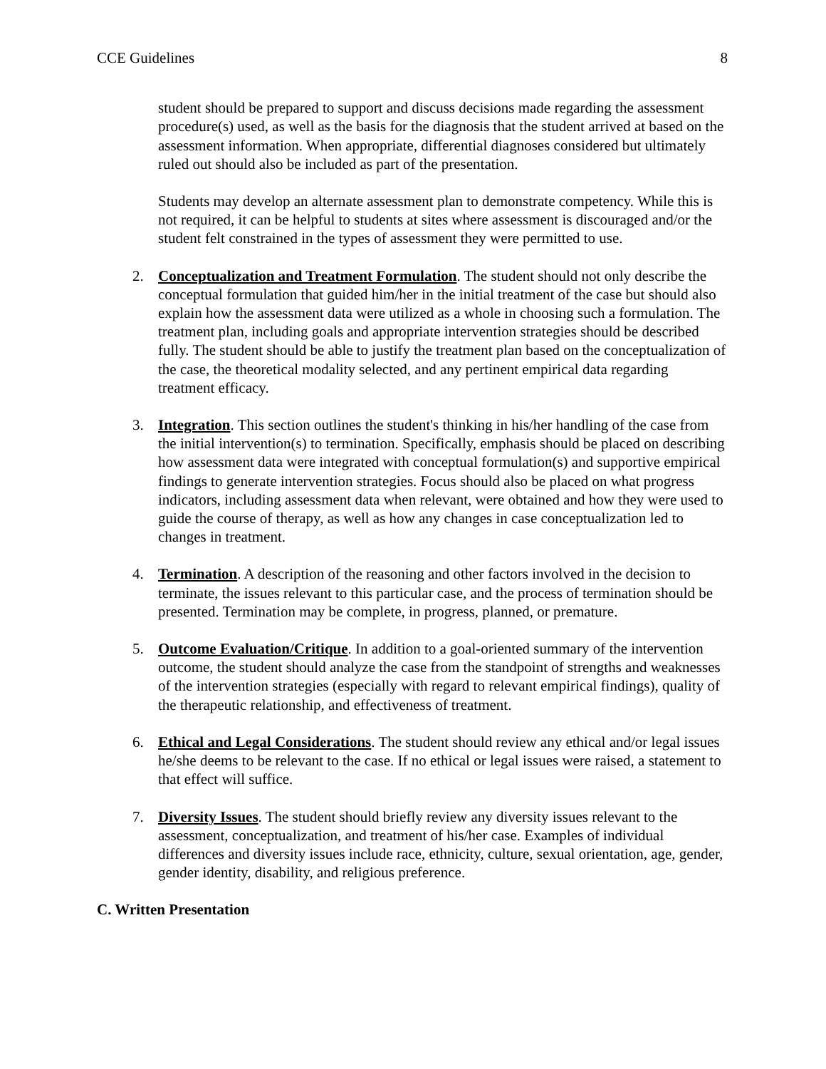CCE Guidelines 8
student should be prepared to support and discuss decisions made regarding the assessment procedure(s) used, as well as the basis for the diagnosis that the student arrived at based on the assessment information. When appropriate, differential diagnoses considered but ultimately ruled out should also be included as part of the presentation.
Students may develop an alternate assessment plan to demonstrate competency. While this is not required, it can be helpful to students at sites where assessment is discouraged and/or the student felt constrained in the types of assessment they were permitted to use.
2. Conceptualization and Treatment Formulation. The student should not only describe the conceptual formulation that guided him/her in the initial treatment of the case but should also explain how the assessment data were utilized as a whole in choosing such a formulation. The treatment plan, including goals and appropriate intervention strategies should be described fully. The student should be able to justify the treatment plan based on the conceptualization of the case, the theoretical modality selected, and any pertinent empirical data regarding treatment efficacy.
3. Integration. This section outlines the student's thinking in his/her handling of the case from the initial intervention(s) to termination. Specifically, emphasis should be placed on describing how assessment data were integrated with conceptual formulation(s) and supportive empirical findings to generate intervention strategies. Focus should also be placed on what progress indicators, including assessment data when relevant, were obtained and how they were used to guide the course of therapy, as well as how any changes in case conceptualization led to changes in treatment.
4. Termination. A description of the reasoning and other factors involved in the decision to terminate, the issues relevant to this particular case, and the process of termination should be presented. Termination may be complete, in progress, planned, or premature.
5. Outcome Evaluation/Critique. In addition to a goal-oriented summary of the intervention outcome, the student should analyze the case from the standpoint of strengths and weaknesses of the intervention strategies (especially with regard to relevant empirical findings), quality of the therapeutic relationship, and effectiveness of treatment.
6. Ethical and Legal Considerations. The student should review any ethical and/or legal issues he/she deems to be relevant to the case. If no ethical or legal issues were raised, a statement to that effect will suffice.
7. Diversity Issues. The student should briefly review any diversity issues relevant to the assessment, conceptualization, and treatment of his/her case. Examples of individual differences and diversity issues include race, ethnicity, culture, sexual orientation, age, gender, gender identity, disability, and religious preference.
C. Written Presentation